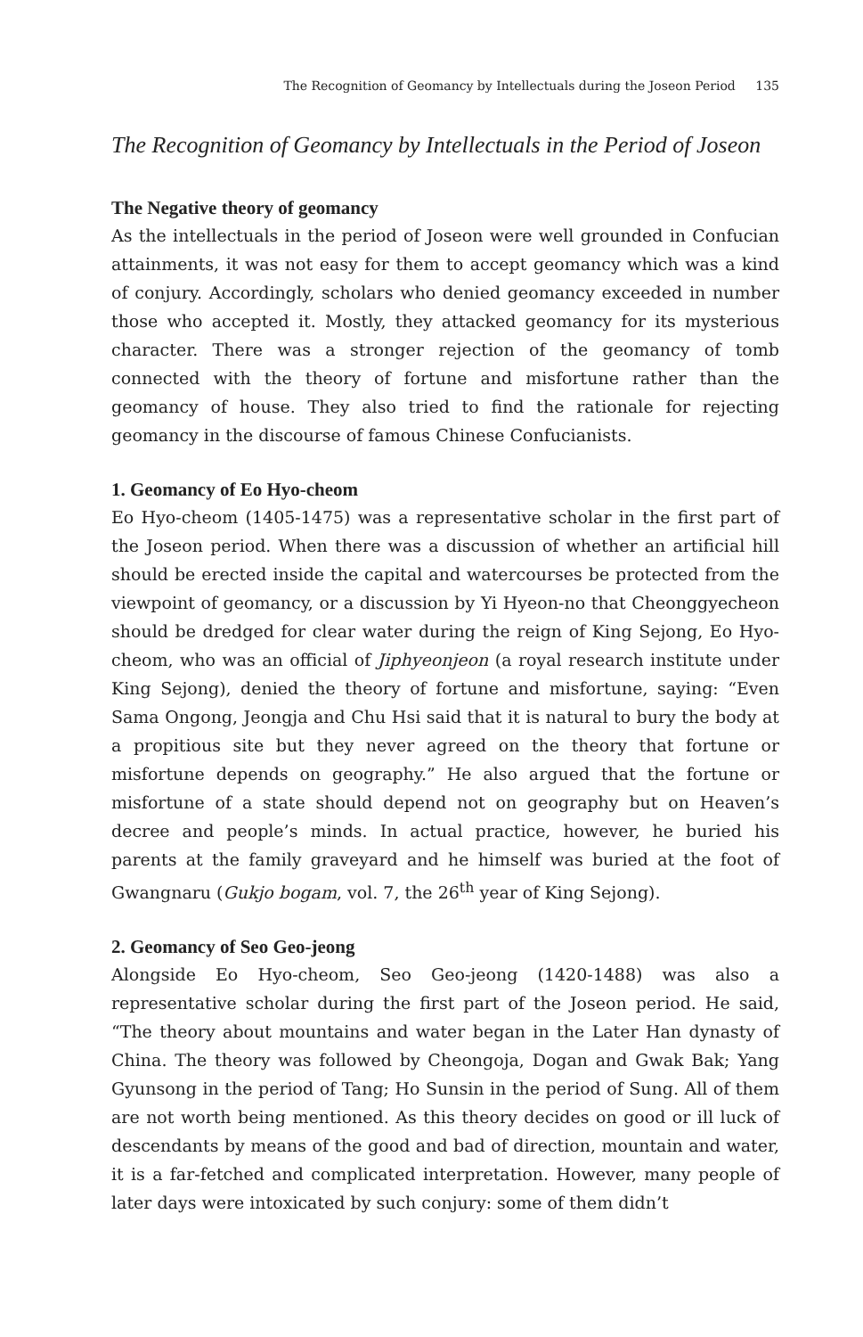The Recognition of Geomancy by Intellectuals during the Joseon Period 135
The Recognition of Geomancy by Intellectuals in the Period of Joseon
The Negative theory of geomancy
As the intellectuals in the period of Joseon were well grounded in Confucian attainments, it was not easy for them to accept geomancy which was a kind of conjury. Accordingly, scholars who denied geomancy exceeded in number those who accepted it. Mostly, they attacked geomancy for its mysterious character. There was a stronger rejection of the geomancy of tomb connected with the theory of fortune and misfortune rather than the geomancy of house. They also tried to find the rationale for rejecting geomancy in the discourse of famous Chinese Confucianists.
1. Geomancy of Eo Hyo-cheom
Eo Hyo-cheom (1405-1475) was a representative scholar in the first part of the Joseon period. When there was a discussion of whether an artificial hill should be erected inside the capital and watercourses be protected from the viewpoint of geomancy, or a discussion by Yi Hyeon-no that Cheonggyecheon should be dredged for clear water during the reign of King Sejong, Eo Hyo-cheom, who was an official of Jiphyeonjeon (a royal research institute under King Sejong), denied the theory of fortune and misfortune, saying: “Even Sama Ongong, Jeongja and Chu Hsi said that it is natural to bury the body at a propitious site but they never agreed on the theory that fortune or misfortune depends on geography.” He also argued that the fortune or misfortune of a state should depend not on geography but on Heaven’s decree and people’s minds. In actual practice, however, he buried his parents at the family graveyard and he himself was buried at the foot of Gwangnaru (Gukjo bogam, vol. 7, the 26<sup>th</sup> year of King Sejong).
2. Geomancy of Seo Geo-jeong
Alongside Eo Hyo-cheom, Seo Geo-jeong (1420-1488) was also a representative scholar during the first part of the Joseon period. He said, “The theory about mountains and water began in the Later Han dynasty of China. The theory was followed by Cheongoja, Dogan and Gwak Bak; Yang Gyunsong in the period of Tang; Ho Sunsin in the period of Sung. All of them are not worth being mentioned. As this theory decides on good or ill luck of descendants by means of the good and bad of direction, mountain and water, it is a far-fetched and complicated interpretation. However, many people of later days were intoxicated by such conjury: some of them didn’t